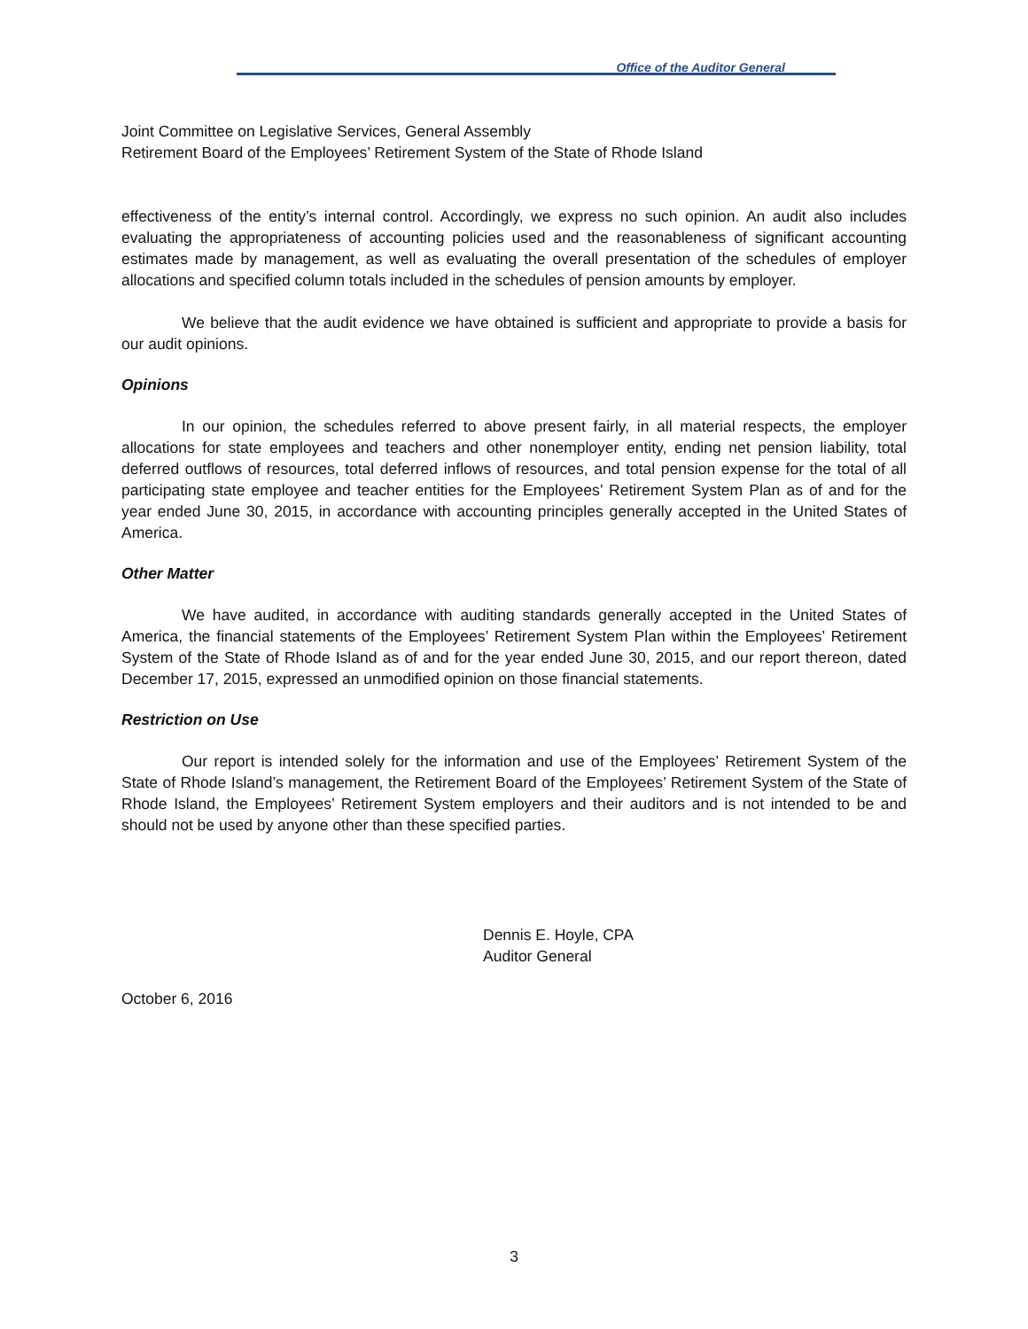Office of the Auditor General
Joint Committee on Legislative Services, General Assembly
Retirement Board of the Employees’ Retirement System of the State of Rhode Island
effectiveness of the entity’s internal control. Accordingly, we express no such opinion. An audit also includes evaluating the appropriateness of accounting policies used and the reasonableness of significant accounting estimates made by management, as well as evaluating the overall presentation of the schedules of employer allocations and specified column totals included in the schedules of pension amounts by employer.
We believe that the audit evidence we have obtained is sufficient and appropriate to provide a basis for our audit opinions.
Opinions
In our opinion, the schedules referred to above present fairly, in all material respects, the employer allocations for state employees and teachers and other nonemployer entity, ending net pension liability, total deferred outflows of resources, total deferred inflows of resources, and total pension expense for the total of all participating state employee and teacher entities for the Employees’ Retirement System Plan as of and for the year ended June 30, 2015, in accordance with accounting principles generally accepted in the United States of America.
Other Matter
We have audited, in accordance with auditing standards generally accepted in the United States of America, the financial statements of the Employees’ Retirement System Plan within the Employees’ Retirement System of the State of Rhode Island as of and for the year ended June 30, 2015, and our report thereon, dated December 17, 2015, expressed an unmodified opinion on those financial statements.
Restriction on Use
Our report is intended solely for the information and use of the Employees’ Retirement System of the State of Rhode Island’s management, the Retirement Board of the Employees’ Retirement System of the State of Rhode Island, the Employees’ Retirement System employers and their auditors and is not intended to be and should not be used by anyone other than these specified parties.
Dennis E. Hoyle, CPA
Auditor General
October 6, 2016
3